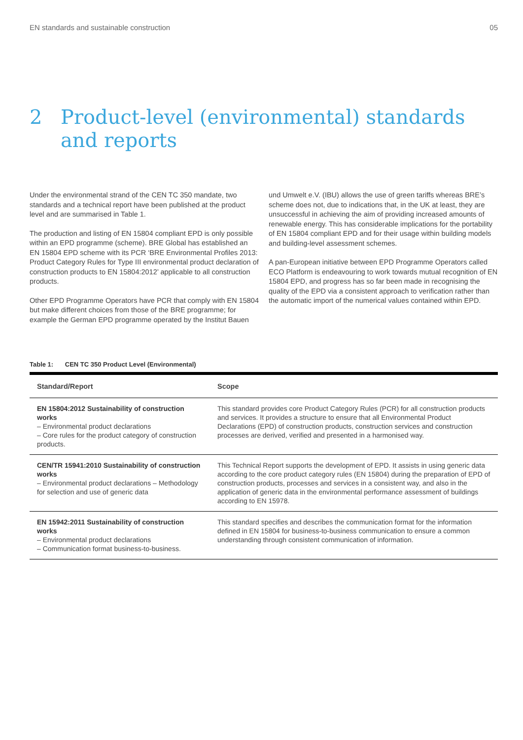EN standards and sustainable construction 05
2 Product-level (environmental) standards
and reports
Under the environmental strand of the CEN TC 350 mandate, two standards and a technical report have been published at the product level and are summarised in Table 1.
The production and listing of EN 15804 compliant EPD is only possible within an EPD programme (scheme). BRE Global has established an EN 15804 EPD scheme with its PCR ‘BRE Environmental Profiles 2013: Product Category Rules for Type III environmental product declaration of construction products to EN 15804:2012’ applicable to all construction products.
Other EPD Programme Operators have PCR that comply with EN 15804 but make different choices from those of the BRE programme; for example the German EPD programme operated by the Institut Bauen
und Umwelt e.V. (IBU) allows the use of green tariffs whereas BRE’s scheme does not, due to indications that, in the UK at least, they are unsuccessful in achieving the aim of providing increased amounts of renewable energy. This has considerable implications for the portability of EN 15804 compliant EPD and for their usage within building models and building-level assessment schemes.
A pan-European initiative between EPD Programme Operators called ECO Platform is endeavouring to work towards mutual recognition of EN 15804 EPD, and progress has so far been made in recognising the quality of the EPD via a consistent approach to verification rather than the automatic import of the numerical values contained within EPD.
Table 1: CEN TC 350 Product Level (Environmental)
| Standard/Report | Scope |
| --- | --- |
| EN 15804:2012 Sustainability of construction works – Environmental product declarations – Core rules for the product category of construction products. | This standard provides core Product Category Rules (PCR) for all construction products and services. It provides a structure to ensure that all Environmental Product Declarations (EPD) of construction products, construction services and construction processes are derived, verified and presented in a harmonised way. |
| CEN/TR 15941:2010 Sustainability of construction works – Environmental product declarations – Methodology for selection and use of generic data | This Technical Report supports the development of EPD. It assists in using generic data according to the core product category rules (EN 15804) during the preparation of EPD of construction products, processes and services in a consistent way, and also in the application of generic data in the environmental performance assessment of buildings according to EN 15978. |
| EN 15942:2011 Sustainability of construction works – Environmental product declarations – Communication format business-to-business. | This standard specifies and describes the communication format for the information defined in EN 15804 for business-to-business communication to ensure a common understanding through consistent communication of information. |